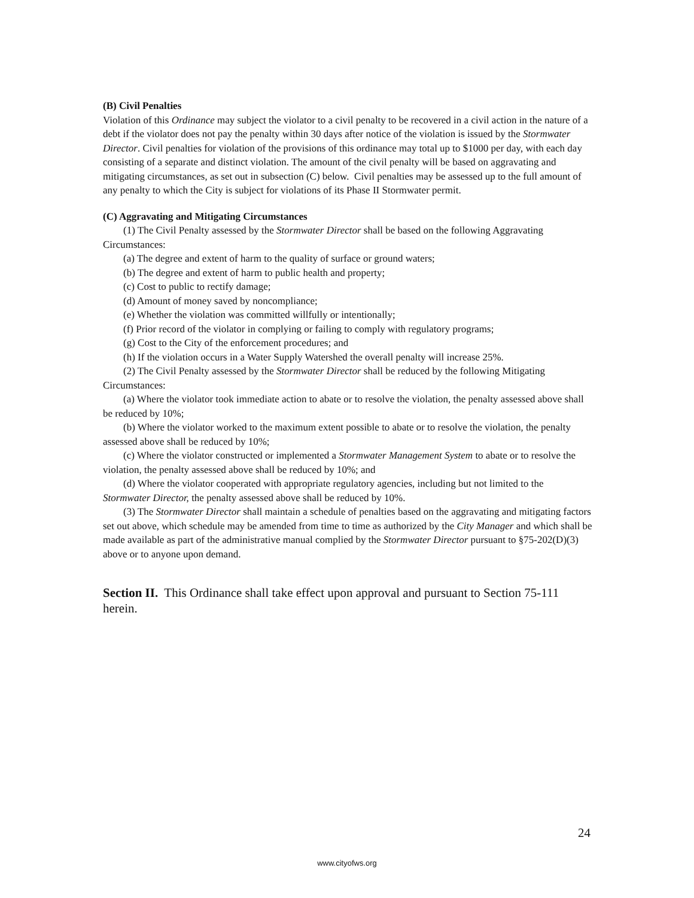(B) Civil Penalties
Violation of this Ordinance may subject the violator to a civil penalty to be recovered in a civil action in the nature of a debt if the violator does not pay the penalty within 30 days after notice of the violation is issued by the Stormwater Director. Civil penalties for violation of the provisions of this ordinance may total up to $1000 per day, with each day consisting of a separate and distinct violation. The amount of the civil penalty will be based on aggravating and mitigating circumstances, as set out in subsection (C) below. Civil penalties may be assessed up to the full amount of any penalty to which the City is subject for violations of its Phase II Stormwater permit.
(C) Aggravating and Mitigating Circumstances
(1) The Civil Penalty assessed by the Stormwater Director shall be based on the following Aggravating Circumstances:
(a) The degree and extent of harm to the quality of surface or ground waters;
(b) The degree and extent of harm to public health and property;
(c) Cost to public to rectify damage;
(d) Amount of money saved by noncompliance;
(e) Whether the violation was committed willfully or intentionally;
(f) Prior record of the violator in complying or failing to comply with regulatory programs;
(g) Cost to the City of the enforcement procedures; and
(h) If the violation occurs in a Water Supply Watershed the overall penalty will increase 25%.
(2) The Civil Penalty assessed by the Stormwater Director shall be reduced by the following Mitigating Circumstances:
(a) Where the violator took immediate action to abate or to resolve the violation, the penalty assessed above shall be reduced by 10%;
(b) Where the violator worked to the maximum extent possible to abate or to resolve the violation, the penalty assessed above shall be reduced by 10%;
(c) Where the violator constructed or implemented a Stormwater Management System to abate or to resolve the violation, the penalty assessed above shall be reduced by 10%; and
(d) Where the violator cooperated with appropriate regulatory agencies, including but not limited to the Stormwater Director, the penalty assessed above shall be reduced by 10%.
(3) The Stormwater Director shall maintain a schedule of penalties based on the aggravating and mitigating factors set out above, which schedule may be amended from time to time as authorized by the City Manager and which shall be made available as part of the administrative manual complied by the Stormwater Director pursuant to §75-202(D)(3) above or to anyone upon demand.
Section II. This Ordinance shall take effect upon approval and pursuant to Section 75-111 herein.
24
www.cityofws.org